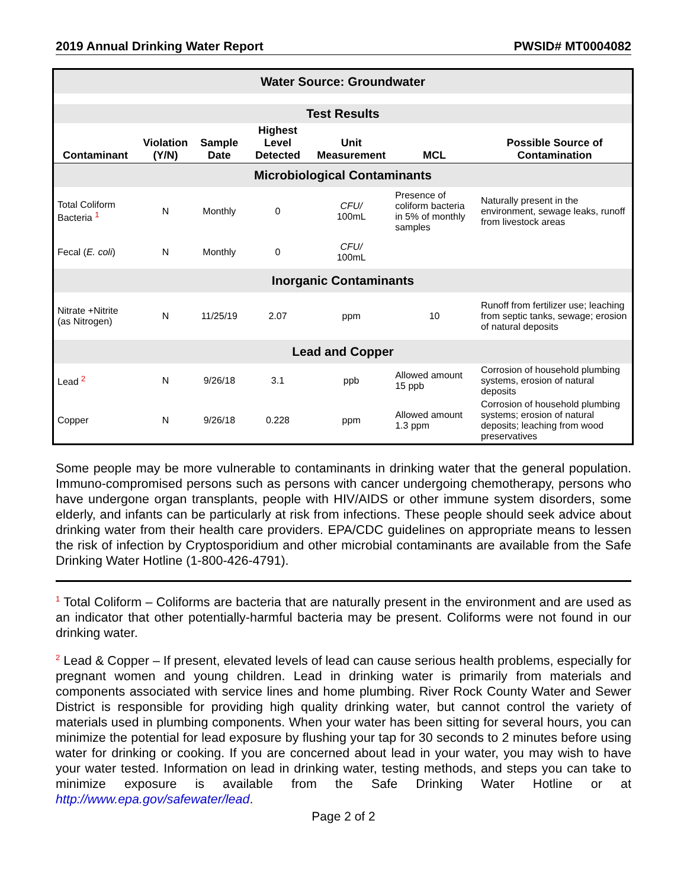2019 Annual Drinking Water Report PWSID# MT0004082
| Water Source: Groundwater | | | | | | |
| Test Results | | | | | | |
| Contaminant | Violation (Y/N) | Sample Date | Highest Level Detected | Unit Measurement | MCL | Possible Source of Contamination |
| Microbiological Contaminants | | | | | | |
| Total Coliform Bacteria <sup>1</sup> | N | Monthly | 0 | CFU/ 100mL | Presence of coliform bacteria in 5% of monthly samples | Naturally present in the environment, sewage leaks, runoff from livestock areas |
| Fecal ( E. coli ) | N | Monthly | 0 | CFU/ 100mL | | |
| Inorganic Contaminants | | | | | | |
| Nitrate +Nitrite (as Nitrogen) | N | 11/25/19 | 2.07 | ppm | 10 | Runoff from fertilizer use; leaching from septic tanks, sewage; erosion of natural deposits |
| Lead and Copper | | | | | | |
| Lead <sup>2</sup> | N | 9/26/18 | 3.1 | ppb | Allowed amount 15 ppb | Corrosion of household plumbing systems, erosion of natural deposits |
| Copper | N | 9/26/18 | 0.228 | ppm | Allowed amount 1.3 ppm | Corrosion of household plumbing systems; erosion of natural deposits; leaching from wood preservatives |
Some people may be more vulnerable to contaminants in drinking water that the general population. Immuno-compromised persons such as persons with cancer undergoing chemotherapy, persons who have undergone organ transplants, people with HIV/AIDS or other immune system disorders, some elderly, and infants can be particularly at risk from infections. These people should seek advice about drinking water from their health care providers. EPA/CDC guidelines on appropriate means to lessen the risk of infection by Cryptosporidium and other microbial contaminants are available from the Safe Drinking Water Hotline (1-800-426-4791).
<sup>1</sup> Total Coliform – Coliforms are bacteria that are naturally present in the environment and are used as an indicator that other potentially-harmful bacteria may be present. Coliforms were not found in our drinking water.
<sup>2</sup> Lead & Copper – If present, elevated levels of lead can cause serious health problems, especially for pregnant women and young children. Lead in drinking water is primarily from materials and components associated with service lines and home plumbing. River Rock County Water and Sewer District is responsible for providing high quality drinking water, but cannot control the variety of materials used in plumbing components. When your water has been sitting for several hours, you can minimize the potential for lead exposure by flushing your tap for 30 seconds to 2 minutes before using water for drinking or cooking. If you are concerned about lead in your water, you may wish to have your water tested. Information on lead in drinking water, testing methods, and steps you can take to minimize exposure is available from the Safe Drinking Water Hotline or at http://www.epa.gov/safewater/lead.
Page 2 of 2